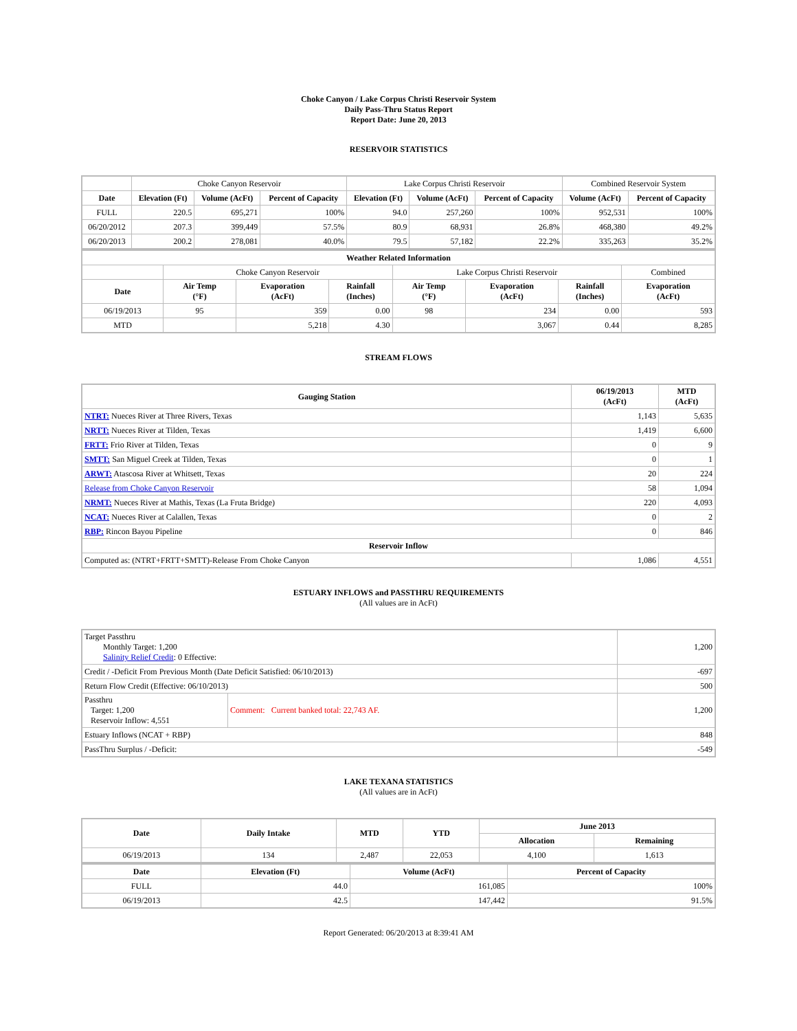Choke Canyon / Lake Corpus Christi Reservoir System
Daily Pass-Thru Status Report
Report Date: June 20, 2013
RESERVOIR STATISTICS
| | Choke Canyon Reservoir | | | Lake Corpus Christi Reservoir | | | Combined Reservoir System | |
| Date | Elevation (Ft) | Volume (AcFt) | Percent of Capacity | Elevation (Ft) | Volume (AcFt) | Percent of Capacity | Volume (AcFt) | Percent of Capacity |
| FULL | 220.5 | 695,271 | 100% | 94.0 | 257,260 | 100% | 952,531 | 100% |
| 06/20/2012 | 207.3 | 399,449 | 57.5% | 80.9 | 68,931 | 26.8% | 468,380 | 49.2% |
| 06/20/2013 | 200.2 | 278,081 | 40.0% | 79.5 | 57,182 | 22.2% | 335,263 | 35.2% |
| Weather Related Information | | | | | | | |
| --- | --- | --- | --- | --- | --- | --- | --- |
| | Choke Canyon Reservoir | | | Lake Corpus Christi Reservoir | | | Combined |
| Date | Air Temp (°F) | Evaporation (AcFt) | Rainfall (Inches) | Air Temp (°F) | Evaporation (AcFt) | Rainfall (Inches) | Evaporation (AcFt) |
| 06/19/2013 | 95 | 359 | 0.00 | 98 | 234 | 0.00 | 593 |
| MTD | | 5,218 | 4.30 | | 3,067 | 0.44 | 8,285 |
STREAM FLOWS
| Gauging Station | 06/19/2013 (AcFt) | MTD (AcFt) |
| --- | --- | --- |
| NTRT: Nueces River at Three Rivers, Texas | 1,143 | 5,635 |
| NRTT: Nueces River at Tilden, Texas | 1,419 | 6,600 |
| FRTT: Frio River at Tilden, Texas | 0 | 9 |
| SMTT: San Miguel Creek at Tilden, Texas | 0 | 1 |
| ARWT: Atascosa River at Whitsett, Texas | 20 | 224 |
| Release from Choke Canyon Reservoir | 58 | 1,094 |
| NRMT: Nueces River at Mathis, Texas (La Fruta Bridge) | 220 | 4,093 |
| NCAT: Nueces River at Calallen, Texas | 0 | 2 |
| RBP: Rincon Bayou Pipeline | 0 | 846 |
| Reservoir Inflow | | |
| Computed as: (NTRT+FRTT+SMTT)-Release From Choke Canyon | 1,086 | 4,551 |
ESTUARY INFLOWS and PASSTHRU REQUIREMENTS
(All values are in AcFt)
| Target Passthru Monthly Target: 1,200 Salinity Relief Credit : 0 Effective: | | 1,200 |
| Credit / -Deficit From Previous Month (Date Deficit Satisfied: 06/10/2013) | | -697 |
| Return Flow Credit (Effective: 06/10/2013) | | 500 |
| Passthru Target: 1,200 Reservoir Inflow: 4,551 | Comment: Current banked total: 22,743 AF. | 1,200 |
| Estuary Inflows (NCAT + RBP) | | 848 |
| PassThru Surplus / -Deficit: | | -549 |
LAKE TEXANA STATISTICS
(All values are in AcFt)
| Date | Daily Intake | MTD | YTD | June 2013 | |
| --- | --- | --- | --- | --- | --- |
| | | | | Allocation | Remaining |
| 06/19/2013 | 134 | 2,487 | 22,053 | 4,100 | 1,613 |
| Date | Elevation (Ft) | Volume (AcFt) | Percent of Capacity |
| --- | --- | --- | --- |
| FULL | 44.0 | 161,085 | 100% |
| 06/19/2013 | 42.5 | 147,442 | 91.5% |
Report Generated: 06/20/2013 at 8:39:41 AM